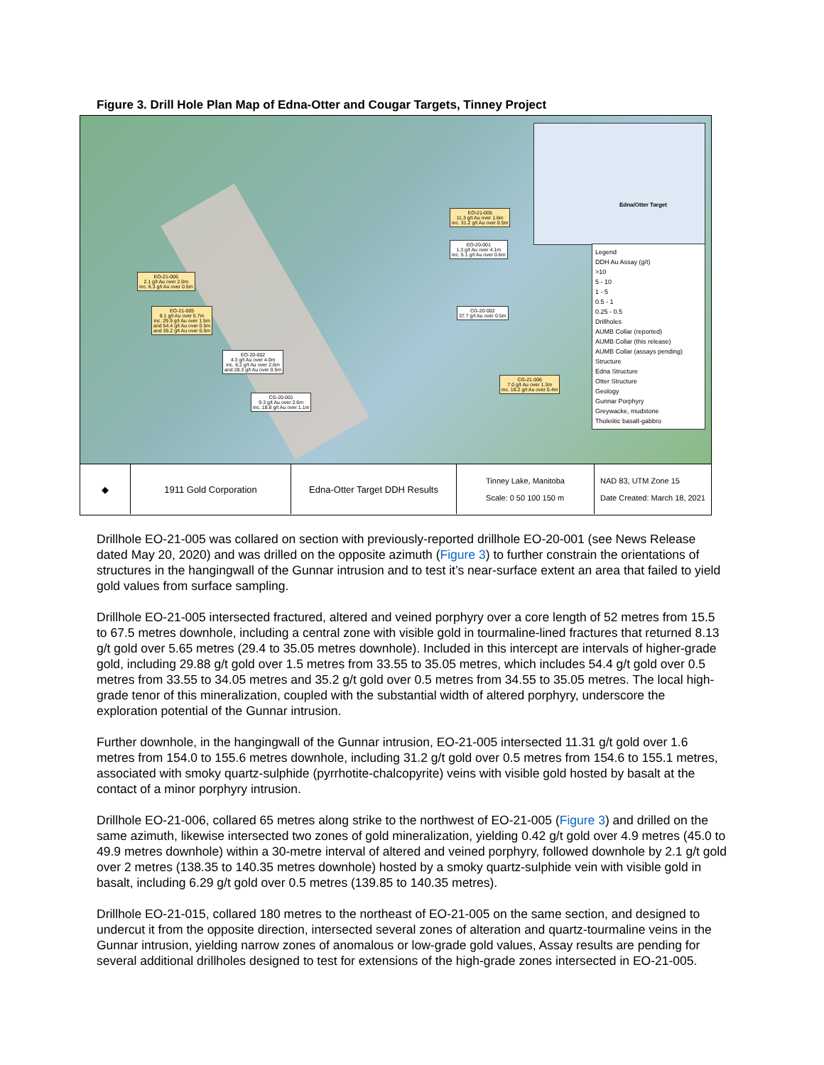Figure 3. Drill Hole Plan Map of Edna-Otter and Cougar Targets, Tinney Project
Edna/Otter Target
Legend
DDH Au Assay (g/t)
>10
5 - 10
1 - 5
0.5 - 1
0.25 - 0.5
Drillholes
AUMB Collar (reported)
AUMB Collar (this release)
AUMB Collar (assays pending)
Structure
Edna Structure
Otter Structure
Geology
Gunnar Porphyry
Greywacke, mudstone
Tholeiitic basalt-gabbro
EO-21-005
11.3 g/t Au over 1.6m
inc. 31.2 g/t Au over 0.5m
EO-20-001
1.3 g/t Au over 4.1m
inc. 5.1 g/t Au over 0.6m
EO-21-006
2.1 g/t Au over 2.0m
inc. 6.3 g/t Au over 0.5m
EO-21-005
8.1 g/t Au over 5.7m
inc. 29.9 g/t Au over 1.5m
and 54.4 g/t Au over 0.5m
and 35.2 g/t Au over 0.5m
CG-20-002
37.7 g/t Au over 0.5m
EO-20-002
4.3 g/t Au over 4.0m
inc. 6.2 g/t Au over 2.6m
and 28.3 g/t Au over 0.5m
CG-21-006
7.0 g/t Au over 1.3m
inc. 18.2 g/t Au over 0.4m
CG-20-001
9.3 g/t Au over 2.6m
inc. 18.8 g/t Au over 1.1m
◆ 1911 Gold Corporation Edna-Otter Target DDH Results
Tinney Lake, Manitoba
Scale: 0 50 100 150 m
NAD 83, UTM Zone 15
Date Created: March 18, 2021
Drillhole EO-21-005 was collared on section with previously-reported drillhole EO-20-001 (see News Release dated May 20, 2020) and was drilled on the opposite azimuth (Figure 3) to further constrain the orientations of structures in the hangingwall of the Gunnar intrusion and to test it’s near-surface extent an area that failed to yield gold values from surface sampling.
Drillhole EO-21-005 intersected fractured, altered and veined porphyry over a core length of 52 metres from 15.5 to 67.5 metres downhole, including a central zone with visible gold in tourmaline-lined fractures that returned 8.13 g/t gold over 5.65 metres (29.4 to 35.05 metres downhole). Included in this intercept are intervals of higher-grade gold, including 29.88 g/t gold over 1.5 metres from 33.55 to 35.05 metres, which includes 54.4 g/t gold over 0.5 metres from 33.55 to 34.05 metres and 35.2 g/t gold over 0.5 metres from 34.55 to 35.05 metres. The local high-grade tenor of this mineralization, coupled with the substantial width of altered porphyry, underscore the exploration potential of the Gunnar intrusion.
Further downhole, in the hangingwall of the Gunnar intrusion, EO-21-005 intersected 11.31 g/t gold over 1.6 metres from 154.0 to 155.6 metres downhole, including 31.2 g/t gold over 0.5 metres from 154.6 to 155.1 metres, associated with smoky quartz-sulphide (pyrrhotite-chalcopyrite) veins with visible gold hosted by basalt at the contact of a minor porphyry intrusion.
Drillhole EO-21-006, collared 65 metres along strike to the northwest of EO-21-005 (Figure 3) and drilled on the same azimuth, likewise intersected two zones of gold mineralization, yielding 0.42 g/t gold over 4.9 metres (45.0 to 49.9 metres downhole) within a 30-metre interval of altered and veined porphyry, followed downhole by 2.1 g/t gold over 2 metres (138.35 to 140.35 metres downhole) hosted by a smoky quartz-sulphide vein with visible gold in basalt, including 6.29 g/t gold over 0.5 metres (139.85 to 140.35 metres).
Drillhole EO-21-015, collared 180 metres to the northeast of EO-21-005 on the same section, and designed to undercut it from the opposite direction, intersected several zones of alteration and quartz-tourmaline veins in the Gunnar intrusion, yielding narrow zones of anomalous or low-grade gold values, Assay results are pending for several additional drillholes designed to test for extensions of the high-grade zones intersected in EO-21-005.